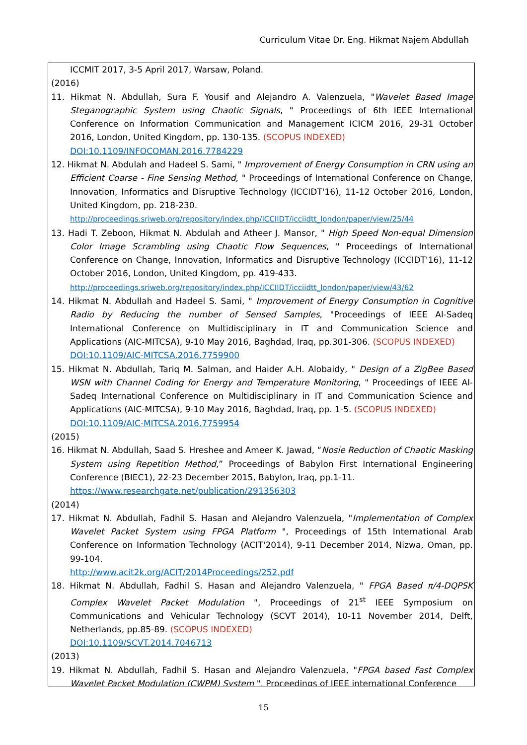Curriculum Vitae Dr. Eng. Hikmat Najem Abdullah
ICCMIT 2017, 3-5 April 2017, Warsaw, Poland.
(2016)
11. Hikmat N. Abdullah, Sura F. Yousif and Alejandro A. Valenzuela, "Wavelet Based Image Steganographic System using Chaotic Signals, " Proceedings of 6th IEEE International Conference on Information Communication and Management ICICM 2016, 29-31 October 2016, London, United Kingdom, pp. 130-135. (SCOPUS INDEXED)
DOI:10.1109/INFOCOMAN.2016.7784229
12. Hikmat N. Abdulah and Hadeel S. Sami, " Improvement of Energy Consumption in CRN using an Efficient Coarse - Fine Sensing Method, " Proceedings of International Conference on Change, Innovation, Informatics and Disruptive Technology (ICCIDT'16), 11-12 October 2016, London, United Kingdom, pp. 218-230.
http://proceedings.sriweb.org/repository/index.php/ICCIIDT/icciidtt_london/paper/view/25/44
13. Hadi T. Zeboon, Hikmat N. Abdulah and Atheer J. Mansor, " High Speed Non-equal Dimension Color Image Scrambling using Chaotic Flow Sequences, " Proceedings of International Conference on Change, Innovation, Informatics and Disruptive Technology (ICCIDT'16), 11-12 October 2016, London, United Kingdom, pp. 419-433.
http://proceedings.sriweb.org/repository/index.php/ICCIIDT/icciidtt_london/paper/view/43/62
14. Hikmat N. Abdullah and Hadeel S. Sami, " Improvement of Energy Consumption in Cognitive Radio by Reducing the number of Sensed Samples, "Proceedings of IEEE Al-Sadeq International Conference on Multidisciplinary in IT and Communication Science and Applications (AIC-MITCSA), 9-10 May 2016, Baghdad, Iraq, pp.301-306. (SCOPUS INDEXED)
DOI:10.1109/AIC-MITCSA.2016.7759900
15. Hikmat N. Abdullah, Tariq M. Salman, and Haider A.H. Alobaidy, " Design of a ZigBee Based WSN with Channel Coding for Energy and Temperature Monitoring, " Proceedings of IEEE Al-Sadeq International Conference on Multidisciplinary in IT and Communication Science and Applications (AIC-MITCSA), 9-10 May 2016, Baghdad, Iraq, pp. 1-5. (SCOPUS INDEXED)
DOI:10.1109/AIC-MITCSA.2016.7759954
(2015)
16. Hikmat N. Abdullah, Saad S. Hreshee and Ameer K. Jawad, “Nosie Reduction of Chaotic Masking System using Repetition Method,” Proceedings of Babylon First International Engineering Conference (BIEC1), 22-23 December 2015, Babylon, Iraq, pp.1-11.
https://www.researchgate.net/publication/291356303
(2014)
17. Hikmat N. Abdullah, Fadhil S. Hasan and Alejandro Valenzuela, "Implementation of Complex Wavelet Packet System using FPGA Platform ", Proceedings of 15th International Arab Conference on Information Technology (ACIT'2014), 9-11 December 2014, Nizwa, Oman, pp. 99-104.
http://www.acit2k.org/ACIT/2014Proceedings/252.pdf
18. Hikmat N. Abdullah, Fadhil S. Hasan and Alejandro Valenzuela, " FPGA Based π/4-DQPSK Complex Wavelet Packet Modulation ", Proceedings of 21<sup>st</sup> IEEE Symposium on Communications and Vehicular Technology (SCVT 2014), 10-11 November 2014, Delft, Netherlands, pp.85-89. (SCOPUS INDEXED)
DOI:10.1109/SCVT.2014.7046713
(2013)
19. Hikmat N. Abdullah, Fadhil S. Hasan and Alejandro Valenzuela, "FPGA based Fast Complex Wavelet Packet Modulation (CWPM) System ", Proceedings of IEEE international Conference
15